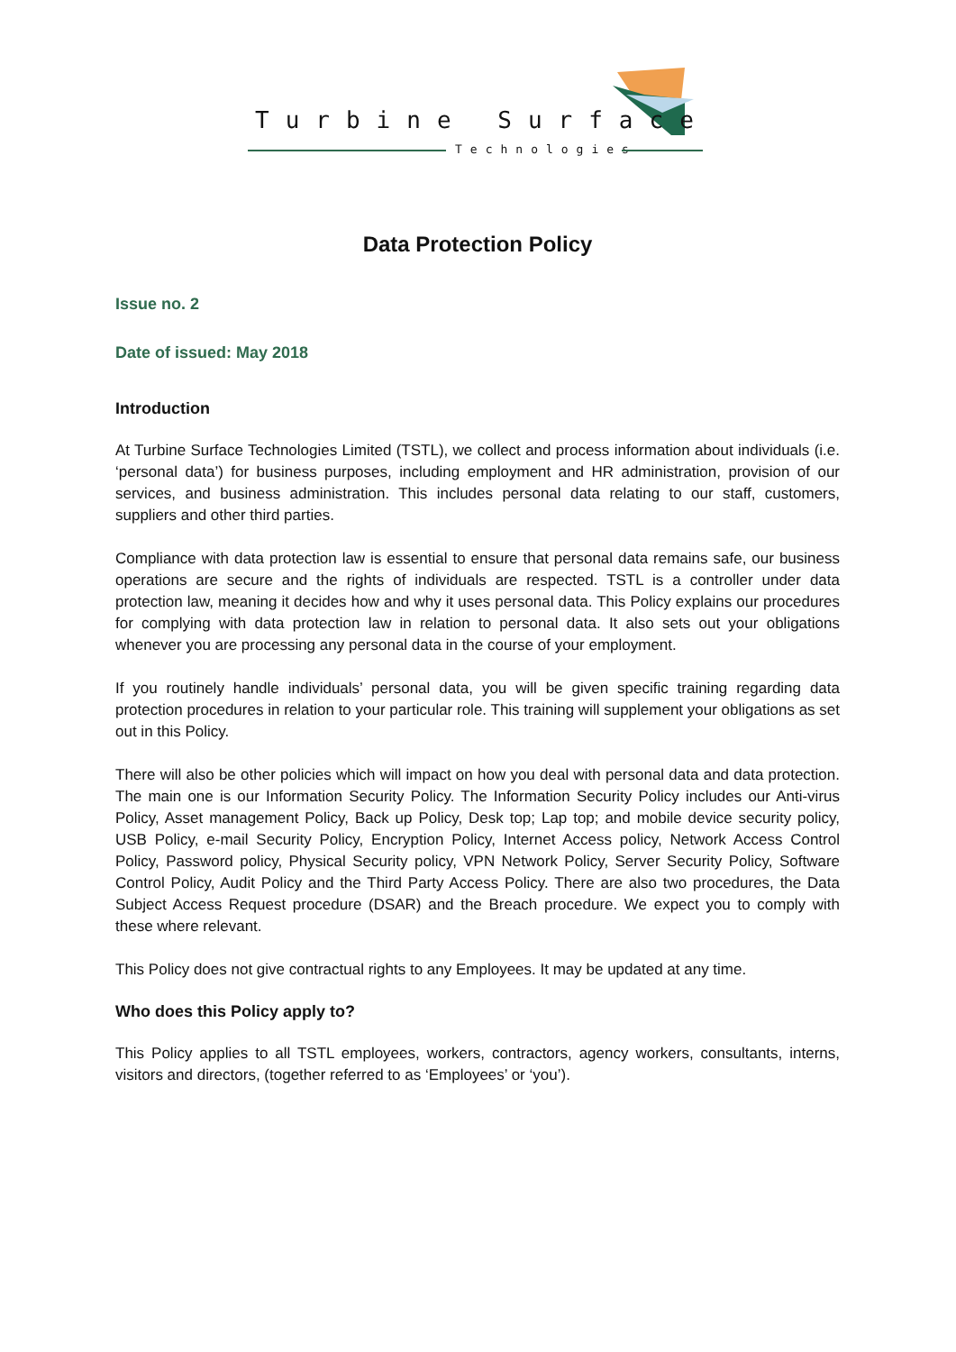Turbine Surface
Technologies
Data Protection Policy
Issue no. 2
Date of issued: May 2018
Introduction
At Turbine Surface Technologies Limited (TSTL), we collect and process information about individuals (i.e. ‘personal data’) for business purposes, including employment and HR administration, provision of our services, and business administration. This includes personal data relating to our staff, customers, suppliers and other third parties.
Compliance with data protection law is essential to ensure that personal data remains safe, our business operations are secure and the rights of individuals are respected. TSTL is a controller under data protection law, meaning it decides how and why it uses personal data. This Policy explains our procedures for complying with data protection law in relation to personal data. It also sets out your obligations whenever you are processing any personal data in the course of your employment.
If you routinely handle individuals’ personal data, you will be given specific training regarding data protection procedures in relation to your particular role. This training will supplement your obligations as set out in this Policy.
There will also be other policies which will impact on how you deal with personal data and data protection. The main one is our Information Security Policy. The Information Security Policy includes our Anti-virus Policy, Asset management Policy, Back up Policy, Desk top; Lap top; and mobile device security policy, USB Policy, e-mail Security Policy, Encryption Policy, Internet Access policy, Network Access Control Policy, Password policy, Physical Security policy, VPN Network Policy, Server Security Policy, Software Control Policy, Audit Policy and the Third Party Access Policy. There are also two procedures, the Data Subject Access Request procedure (DSAR) and the Breach procedure. We expect you to comply with these where relevant.
This Policy does not give contractual rights to any Employees. It may be updated at any time.
Who does this Policy apply to?
This Policy applies to all TSTL employees, workers, contractors, agency workers, consultants, interns, visitors and directors, (together referred to as ‘Employees’ or ‘you’).